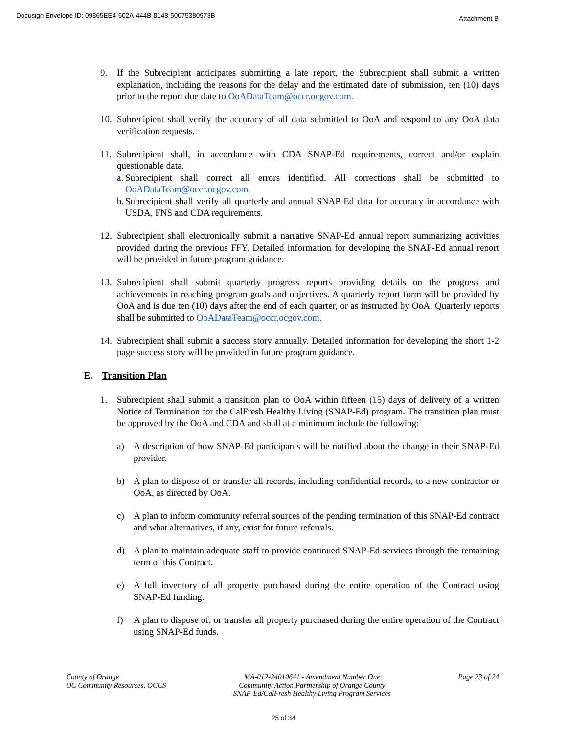Docusign Envelope ID: 09865EE4-602A-444B-8148-50075380973B Attachment B
9. If the Subrecipient anticipates submitting a late report, the Subrecipient shall submit a written explanation, including the reasons for the delay and the estimated date of submission, ten (10) days prior to the report due date to OoADataTeam@occr.ocgov.com.
10. Subrecipient shall verify the accuracy of all data submitted to OoA and respond to any OoA data verification requests.
11. Subrecipient shall, in accordance with CDA SNAP-Ed requirements, correct and/or explain questionable data.
a. Subrecipient shall correct all errors identified. All corrections shall be submitted to OoADataTeam@occr.ocgov.com.
b. Subrecipient shall verify all quarterly and annual SNAP-Ed data for accuracy in accordance with USDA, FNS and CDA requirements.
12. Subrecipient shall electronically submit a narrative SNAP-Ed annual report summarizing activities provided during the previous FFY. Detailed information for developing the SNAP-Ed annual report will be provided in future program guidance.
13. Subrecipient shall submit quarterly progress reports providing details on the progress and achievements in reaching program goals and objectives. A quarterly report form will be provided by OoA and is due ten (10) days after the end of each quarter, or as instructed by OoA. Quarterly reports shall be submitted to OoADataTeam@occr.ocgov.com.
14. Subrecipient shall submit a success story annually. Detailed information for developing the short 1-2 page success story will be provided in future program guidance.
E. Transition Plan
1. Subrecipient shall submit a transition plan to OoA within fifteen (15) days of delivery of a written Notice of Termination for the CalFresh Healthy Living (SNAP-Ed) program. The transition plan must be approved by the OoA and CDA and shall at a minimum include the following:
a) A description of how SNAP-Ed participants will be notified about the change in their SNAP-Ed provider.
b) A plan to dispose of or transfer all records, including confidential records, to a new contractor or OoA, as directed by OoA.
c) A plan to inform community referral sources of the pending termination of this SNAP-Ed contract and what alternatives, if any, exist for future referrals.
d) A plan to maintain adequate staff to provide continued SNAP-Ed services through the remaining term of this Contract.
e) A full inventory of all property purchased during the entire operation of the Contract using SNAP-Ed funding.
f) A plan to dispose of, or transfer all property purchased during the entire operation of the Contract using SNAP-Ed funds.
County of Orange
OC Community Resources, OCCS
MA-012-24010641 - Amendment Number One
Community Action Partnership of Orange County
SNAP-Ed/CalFresh Healthy Living Program Services
Page 23 of 24
25 of 34